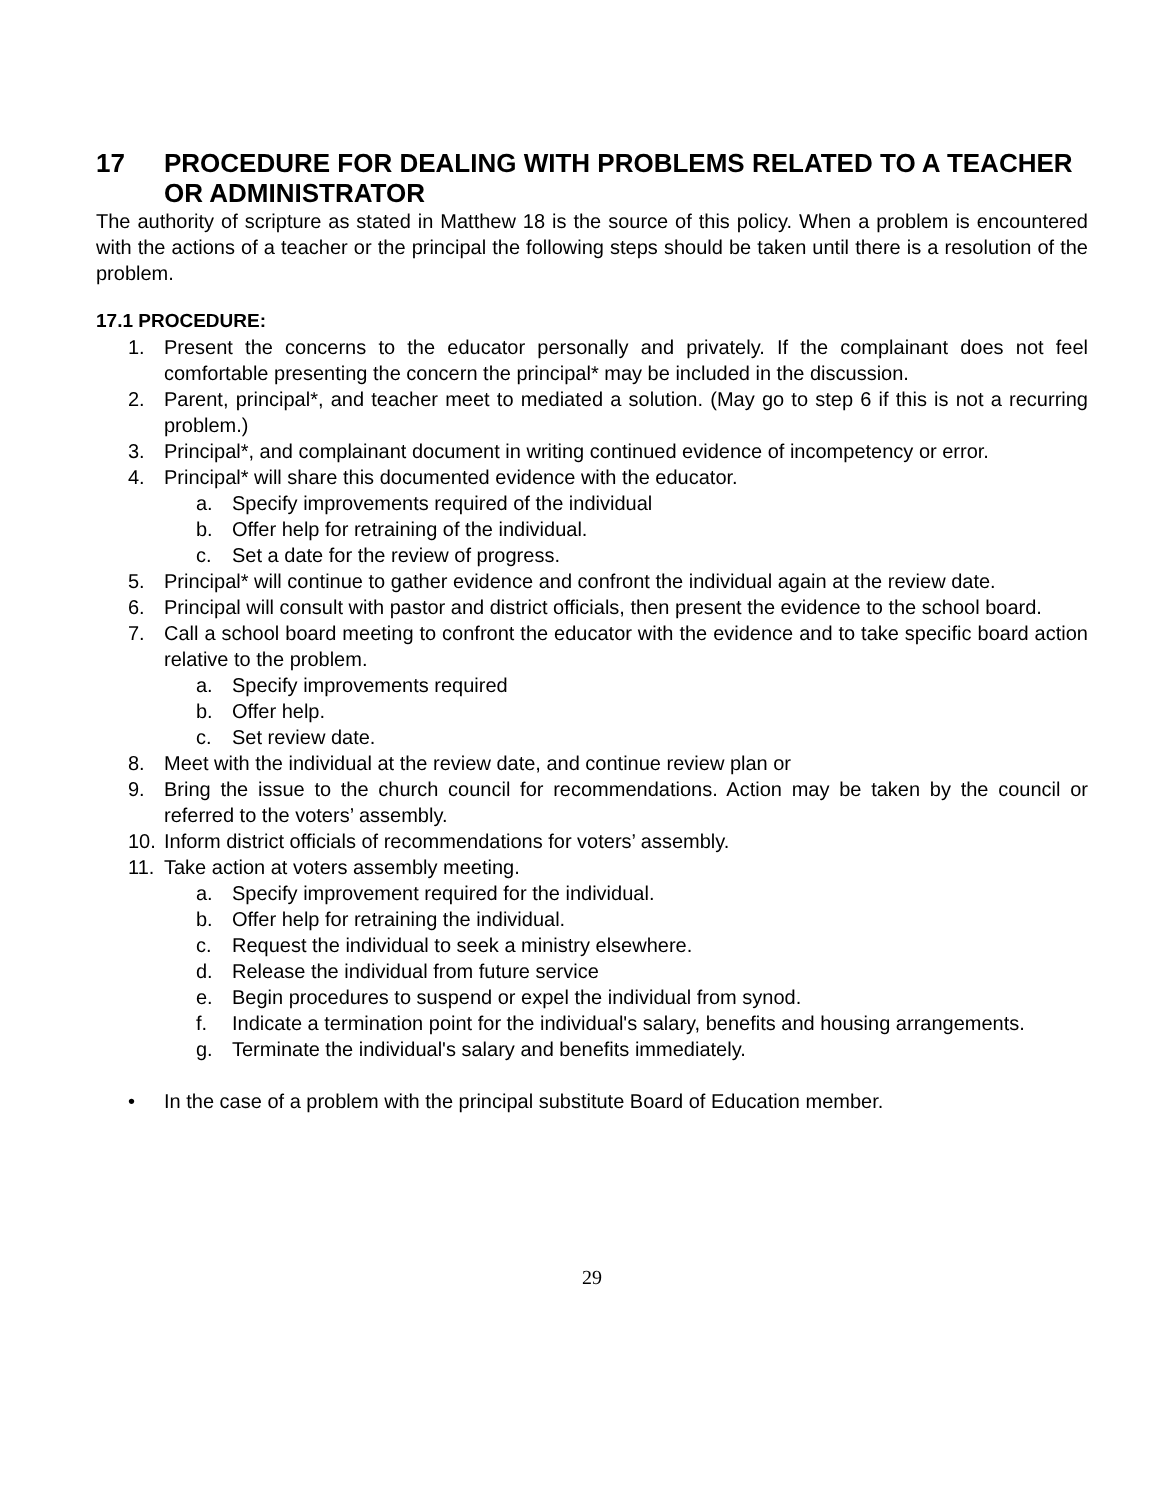17 PROCEDURE FOR DEALING WITH PROBLEMS RELATED TO A TEACHER OR ADMINISTRATOR
The authority of scripture as stated in Matthew 18 is the source of this policy. When a problem is encountered with the actions of a teacher or the principal the following steps should be taken until there is a resolution of the problem.
17.1 PROCEDURE:
1. Present the concerns to the educator personally and privately. If the complainant does not feel comfortable presenting the concern the principal* may be included in the discussion.
2. Parent, principal*, and teacher meet to mediated a solution. (May go to step 6 if this is not a recurring problem.)
3. Principal*, and complainant document in writing continued evidence of incompetency or error.
4. Principal* will share this documented evidence with the educator.
a. Specify improvements required of the individual
b. Offer help for retraining of the individual.
c. Set a date for the review of progress.
5. Principal* will continue to gather evidence and confront the individual again at the review date.
6. Principal will consult with pastor and district officials, then present the evidence to the school board.
7. Call a school board meeting to confront the educator with the evidence and to take specific board action relative to the problem.
a. Specify improvements required
b. Offer help.
c. Set review date.
8. Meet with the individual at the review date, and continue review plan or
9. Bring the issue to the church council for recommendations. Action may be taken by the council or referred to the voters’ assembly.
10. Inform district officials of recommendations for voters’ assembly.
11. Take action at voters assembly meeting.
a. Specify improvement required for the individual.
b. Offer help for retraining the individual.
c. Request the individual to seek a ministry elsewhere.
d. Release the individual from future service
e. Begin procedures to suspend or expel the individual from synod.
f. Indicate a termination point for the individual's salary, benefits and housing arrangements.
g. Terminate the individual's salary and benefits immediately.
• In the case of a problem with the principal substitute Board of Education member.
29